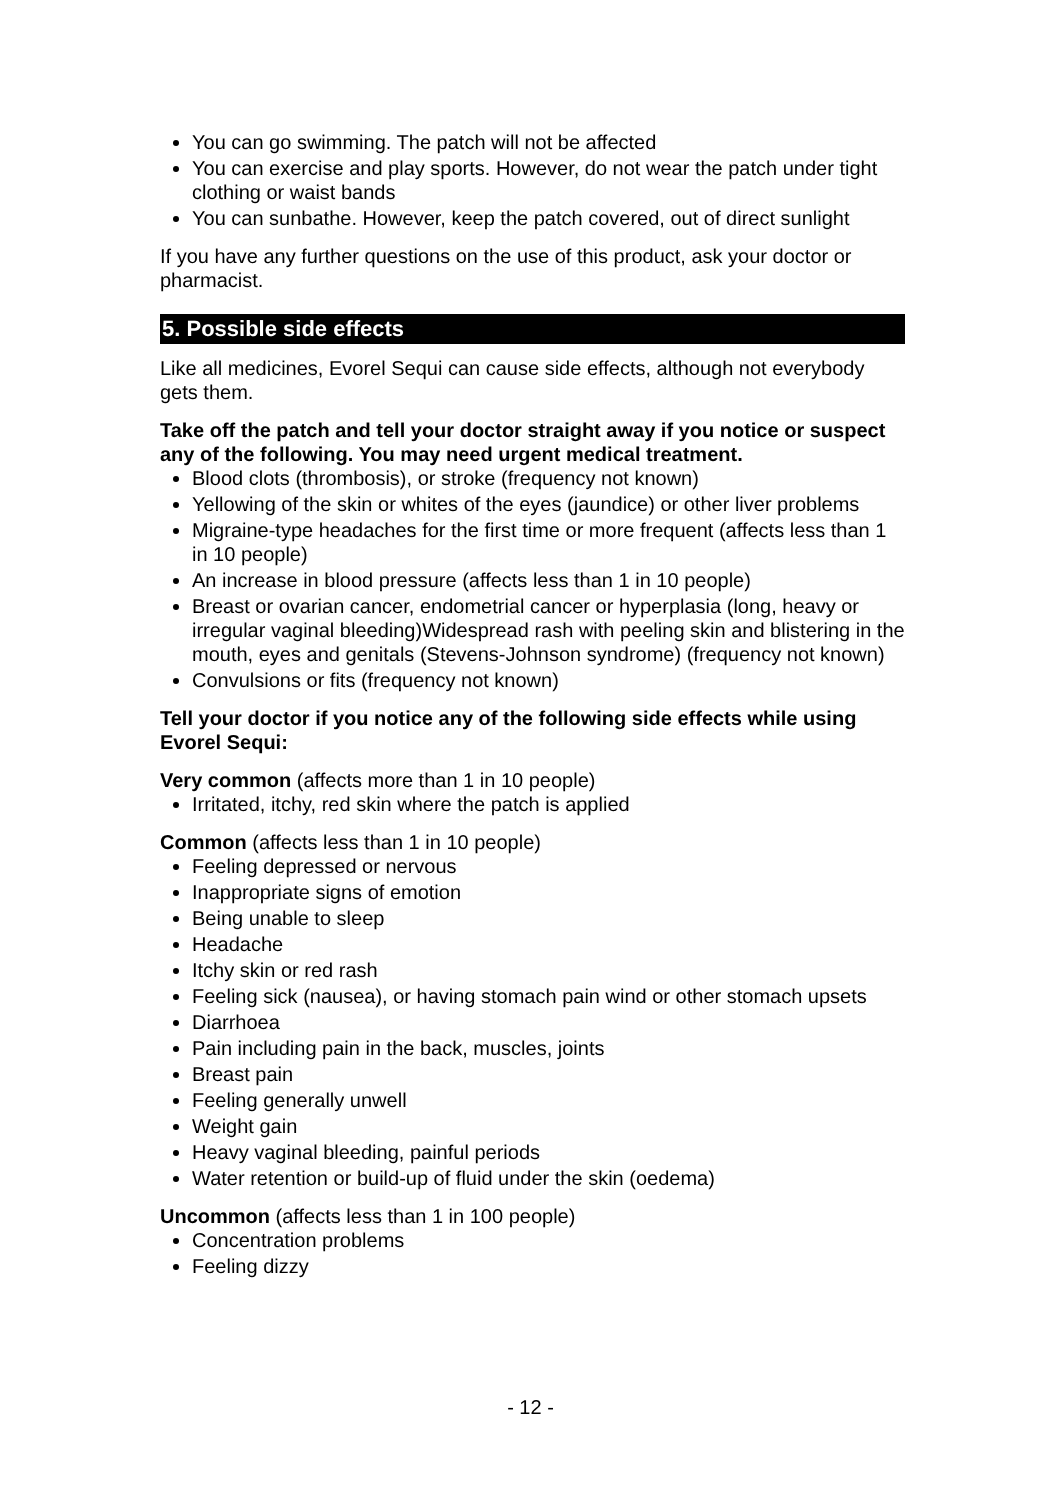You can go swimming. The patch will not be affected
You can exercise and play sports. However, do not wear the patch under tight clothing or waist bands
You can sunbathe. However, keep the patch covered, out of direct sunlight
If you have any further questions on the use of this product, ask your doctor or pharmacist.
5. Possible side effects
Like all medicines, Evorel Sequi can cause side effects, although not everybody gets them.
Take off the patch and tell your doctor straight away if you notice or suspect any of the following. You may need urgent medical treatment.
Blood clots (thrombosis), or stroke (frequency not known)
Yellowing of the skin or whites of the eyes (jaundice) or other liver problems
Migraine-type headaches for the first time or more frequent (affects less than 1 in 10 people)
An increase in blood pressure (affects less than 1 in 10 people)
Breast or ovarian cancer, endometrial cancer or hyperplasia (long, heavy or irregular vaginal bleeding)Widespread rash with peeling skin and blistering in the mouth, eyes and genitals (Stevens-Johnson syndrome) (frequency not known)
Convulsions or fits (frequency not known)
Tell your doctor if you notice any of the following side effects while using Evorel Sequi:
Very common (affects more than 1 in 10 people)
Irritated, itchy, red skin where the patch is applied
Common (affects less than 1 in 10 people)
Feeling depressed or nervous
Inappropriate signs of emotion
Being unable to sleep
Headache
Itchy skin or red rash
Feeling sick (nausea), or having stomach pain wind or other stomach upsets
Diarrhoea
Pain including pain in the back, muscles, joints
Breast pain
Feeling generally unwell
Weight gain
Heavy vaginal bleeding, painful periods
Water retention or build-up of fluid under the skin (oedema)
Uncommon (affects less than 1 in 100 people)
Concentration problems
Feeling dizzy
- 12 -